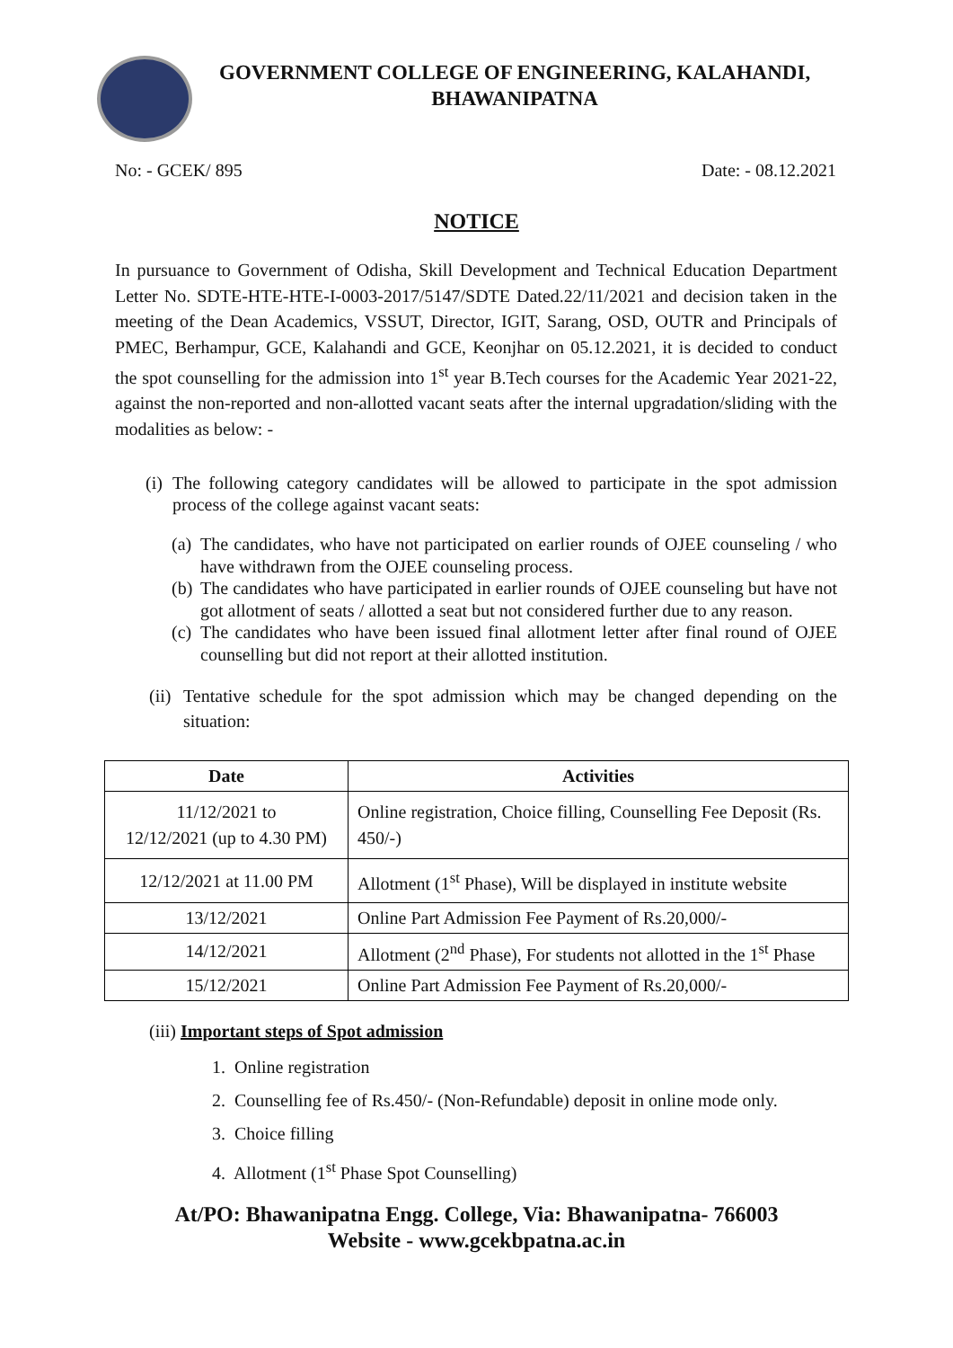GOVERNMENT COLLEGE OF ENGINEERING, KALAHANDI,
BHAWANIPATNA
No: - GCEK/ 895 Date: - 08.12.2021
NOTICE
In pursuance to Government of Odisha, Skill Development and Technical Education Department Letter No. SDTE-HTE-HTE-I-0003-2017/5147/SDTE Dated.22/11/2021 and decision taken in the meeting of the Dean Academics, VSSUT, Director, IGIT, Sarang, OSD, OUTR and Principals of PMEC, Berhampur, GCE, Kalahandi and GCE, Keonjhar on 05.12.2021, it is decided to conduct the spot counselling for the admission into 1<sup>st</sup> year B.Tech courses for the Academic Year 2021-22, against the non-reported and non-allotted vacant seats after the internal upgradation/sliding with the modalities as below: -
(i) The following category candidates will be allowed to participate in the spot admission process of the college against vacant seats:
(a) The candidates, who have not participated on earlier rounds of OJEE counseling / who have withdrawn from the OJEE counseling process.
(b) The candidates who have participated in earlier rounds of OJEE counseling but have not got allotment of seats / allotted a seat but not considered further due to any reason.
(c) The candidates who have been issued final allotment letter after final round of OJEE counselling but did not report at their allotted institution.
(ii) Tentative schedule for the spot admission which may be changed depending on the situation:
| Date | Activities |
| --- | --- |
| 11/12/2021 to 12/12/2021 (up to 4.30 PM) | Online registration, Choice filling, Counselling Fee Deposit (Rs. 450/-) |
| 12/12/2021 at 11.00 PM | Allotment (1<sup>st</sup> Phase), Will be displayed in institute website |
| 13/12/2021 | Online Part Admission Fee Payment of Rs.20,000/- |
| 14/12/2021 | Allotment (2<sup>nd</sup> Phase), For students not allotted in the 1<sup>st</sup> Phase |
| 15/12/2021 | Online Part Admission Fee Payment of Rs.20,000/- |
(iii) Important steps of Spot admission
1. Online registration
2. Counselling fee of Rs.450/- (Non-Refundable) deposit in online mode only.
3. Choice filling
4. Allotment (1<sup>st</sup> Phase Spot Counselling)
At/PO: Bhawanipatna Engg. College, Via: Bhawanipatna- 766003
Website - www.gcekbpatna.ac.in